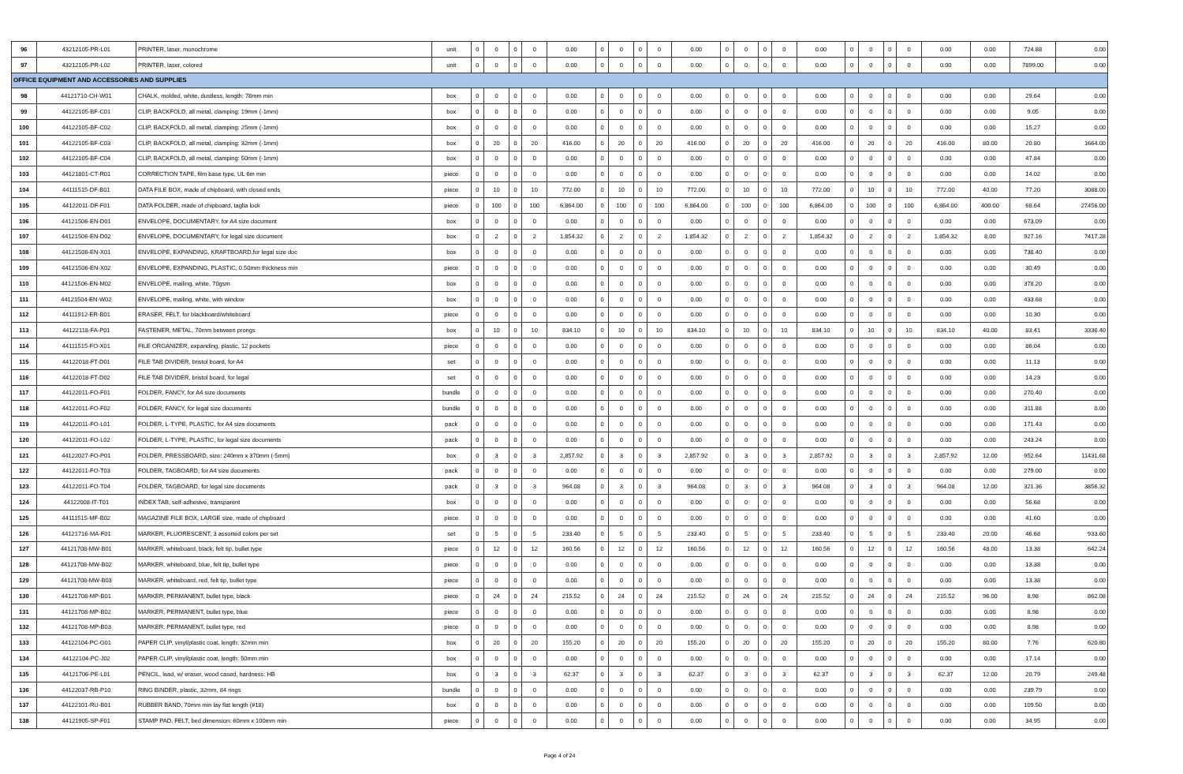| 96 | 43212105-PR-L01 | PRINTER, laser, monochrome | unit | 0 | 0 | 0 | 0 | 0.00 | 0 | 0 | 0 | 0 | 0.00 | 0 | 0 | 0 | 0 | 0.00 | 0 | 0 | 0 | 0 | 0.00 | 0.00 | 724.88 | 0.00 |
| 97 | 43212105-PR-L02 | PRINTER, laser, colored | unit | 0 | 0 | 0 | 0 | 0.00 | 0 | 0 | 0 | 0 | 0.00 | 0 | 0 | 0 | 0 | 0.00 | 0 | 0 | 0 | 0 | 0.00 | 0.00 | 7899.00 | 0.00 |
| OFFICE EQUIPMENT AND ACCESSORIES AND SUPPLIES | | | | | | | | | | | | | | | | | | | | | | | | | | |
| 98 | 44121710-CH-W01 | CHALK, molded, white, dustless, length: 78mm min | box | 0 | 0 | 0 | 0 | 0.00 | 0 | 0 | 0 | 0 | 0.00 | 0 | 0 | 0 | 0 | 0.00 | 0 | 0 | 0 | 0 | 0.00 | 0.00 | 29.64 | 0.00 |
| 99 | 44122105-BF-C01 | CLIP, BACKFOLD, all metal, clamping: 19mm (-1mm) | box | 0 | 0 | 0 | 0 | 0.00 | 0 | 0 | 0 | 0 | 0.00 | 0 | 0 | 0 | 0 | 0.00 | 0 | 0 | 0 | 0 | 0.00 | 0.00 | 9.05 | 0.00 |
| 100 | 44122105-BF-C02 | CLIP, BACKFOLD, all metal, clamping: 25mm (-1mm) | box | 0 | 0 | 0 | 0 | 0.00 | 0 | 0 | 0 | 0 | 0.00 | 0 | 0 | 0 | 0 | 0.00 | 0 | 0 | 0 | 0 | 0.00 | 0.00 | 15.27 | 0.00 |
| 101 | 44122105-BF-C03 | CLIP, BACKFOLD, all metal, clamping: 32mm (-1mm) | box | 0 | 20 | 0 | 20 | 416.00 | 0 | 20 | 0 | 20 | 416.00 | 0 | 20 | 0 | 20 | 416.00 | 0 | 20 | 0 | 20 | 416.00 | 80.00 | 20.80 | 1664.00 |
| 102 | 44122105-BF-C04 | CLIP, BACKFOLD, all metal, clamping: 50mm (-1mm) | box | 0 | 0 | 0 | 0 | 0.00 | 0 | 0 | 0 | 0 | 0.00 | 0 | 0 | 0 | 0 | 0.00 | 0 | 0 | 0 | 0 | 0.00 | 0.00 | 47.84 | 0.00 |
| 103 | 44121801-CT-R01 | CORRECTION TAPE, film base type, UL 6m min | piece | 0 | 0 | 0 | 0 | 0.00 | 0 | 0 | 0 | 0 | 0.00 | 0 | 0 | 0 | 0 | 0.00 | 0 | 0 | 0 | 0 | 0.00 | 0.00 | 14.02 | 0.00 |
| 104 | 44111515-DF-B01 | DATA FILE BOX, made of chipboard, with closed ends | piece | 0 | 10 | 0 | 10 | 772.00 | 0 | 10 | 0 | 10 | 772.00 | 0 | 10 | 0 | 10 | 772.00 | 0 | 10 | 0 | 10 | 772.00 | 40.00 | 77.20 | 3088.00 |
| 105 | 44122011-DF-F01 | DATA FOLDER, made of chipboard, taglia lock | piece | 0 | 100 | 0 | 100 | 6,864.00 | 0 | 100 | 0 | 100 | 6,864.00 | 0 | 100 | 0 | 100 | 6,864.00 | 0 | 100 | 0 | 100 | 6,864.00 | 400.00 | 68.64 | 27456.00 |
| 106 | 44121506-EN-D01 | ENVELOPE, DOCUMENTARY, for A4 size document | box | 0 | 0 | 0 | 0 | 0.00 | 0 | 0 | 0 | 0 | 0.00 | 0 | 0 | 0 | 0 | 0.00 | 0 | 0 | 0 | 0 | 0.00 | 0.00 | 673.09 | 0.00 |
| 107 | 44121506-EN-D02 | ENVELOPE, DOCUMENTARY, for legal size document | box | 0 | 2 | 0 | 2 | 1,854.32 | 0 | 2 | 0 | 2 | 1,854.32 | 0 | 2 | 0 | 2 | 1,854.32 | 0 | 2 | 0 | 2 | 1,854.32 | 8.00 | 927.16 | 7417.28 |
| 108 | 44121506-EN-X01 | ENVELOPE, EXPANDING, KRAFTBOARD,for legal size doc | box | 0 | 0 | 0 | 0 | 0.00 | 0 | 0 | 0 | 0 | 0.00 | 0 | 0 | 0 | 0 | 0.00 | 0 | 0 | 0 | 0 | 0.00 | 0.00 | 738.40 | 0.00 |
| 109 | 44121506-EN-X02 | ENVELOPE, EXPANDING, PLASTIC, 0.50mm thickness min | piece | 0 | 0 | 0 | 0 | 0.00 | 0 | 0 | 0 | 0 | 0.00 | 0 | 0 | 0 | 0 | 0.00 | 0 | 0 | 0 | 0 | 0.00 | 0.00 | 30.49 | 0.00 |
| 110 | 44121506-EN-M02 | ENVELOPE, mailing, white, 70gsm | box | 0 | 0 | 0 | 0 | 0.00 | 0 | 0 | 0 | 0 | 0.00 | 0 | 0 | 0 | 0 | 0.00 | 0 | 0 | 0 | 0 | 0.00 | 0.00 | 378.20 | 0.00 |
| 111 | 44121504-EN-W02 | ENVELOPE, mailing, white, with window | box | 0 | 0 | 0 | 0 | 0.00 | 0 | 0 | 0 | 0 | 0.00 | 0 | 0 | 0 | 0 | 0.00 | 0 | 0 | 0 | 0 | 0.00 | 0.00 | 433.68 | 0.00 |
| 112 | 44111912-ER-B01 | ERASER, FELT, for blackboard/whiteboard | piece | 0 | 0 | 0 | 0 | 0.00 | 0 | 0 | 0 | 0 | 0.00 | 0 | 0 | 0 | 0 | 0.00 | 0 | 0 | 0 | 0 | 0.00 | 0.00 | 10.30 | 0.00 |
| 113 | 44122118-FA-P01 | FASTENER, METAL, 70mm between prongs | box | 0 | 10 | 0 | 10 | 834.10 | 0 | 10 | 0 | 10 | 834.10 | 0 | 10 | 0 | 10 | 834.10 | 0 | 10 | 0 | 10 | 834.10 | 40.00 | 83.41 | 3336.40 |
| 114 | 44111515-FO-X01 | FILE ORGANIZER, expanding, plastic, 12 pockets | piece | 0 | 0 | 0 | 0 | 0.00 | 0 | 0 | 0 | 0 | 0.00 | 0 | 0 | 0 | 0 | 0.00 | 0 | 0 | 0 | 0 | 0.00 | 0.00 | 86.04 | 0.00 |
| 115 | 44122018-FT-D01 | FILE TAB DIVIDER, bristol board, for A4 | set | 0 | 0 | 0 | 0 | 0.00 | 0 | 0 | 0 | 0 | 0.00 | 0 | 0 | 0 | 0 | 0.00 | 0 | 0 | 0 | 0 | 0.00 | 0.00 | 11.13 | 0.00 |
| 116 | 44122018-FT-D02 | FILE TAB DIVIDER, bristol board, for legal | set | 0 | 0 | 0 | 0 | 0.00 | 0 | 0 | 0 | 0 | 0.00 | 0 | 0 | 0 | 0 | 0.00 | 0 | 0 | 0 | 0 | 0.00 | 0.00 | 14.23 | 0.00 |
| 117 | 44122011-FO-F01 | FOLDER, FANCY, for A4 size documents | bundle | 0 | 0 | 0 | 0 | 0.00 | 0 | 0 | 0 | 0 | 0.00 | 0 | 0 | 0 | 0 | 0.00 | 0 | 0 | 0 | 0 | 0.00 | 0.00 | 270.40 | 0.00 |
| 118 | 44122011-FO-F02 | FOLDER, FANCY, for legal size documents | bundle | 0 | 0 | 0 | 0 | 0.00 | 0 | 0 | 0 | 0 | 0.00 | 0 | 0 | 0 | 0 | 0.00 | 0 | 0 | 0 | 0 | 0.00 | 0.00 | 311.88 | 0.00 |
| 119 | 44122011-FO-L01 | FOLDER, L-TYPE, PLASTIC, for A4 size documents | pack | 0 | 0 | 0 | 0 | 0.00 | 0 | 0 | 0 | 0 | 0.00 | 0 | 0 | 0 | 0 | 0.00 | 0 | 0 | 0 | 0 | 0.00 | 0.00 | 171.43 | 0.00 |
| 120 | 44122011-FO-L02 | FOLDER, L-TYPE, PLASTIC, for legal size documents | pack | 0 | 0 | 0 | 0 | 0.00 | 0 | 0 | 0 | 0 | 0.00 | 0 | 0 | 0 | 0 | 0.00 | 0 | 0 | 0 | 0 | 0.00 | 0.00 | 243.24 | 0.00 |
| 121 | 44122027-FO-P01 | FOLDER, PRESSBOARD, size: 240mm x 370mm (-5mm) | box | 0 | 3 | 0 | 3 | 2,857.92 | 0 | 3 | 0 | 3 | 2,857.92 | 0 | 3 | 0 | 3 | 2,857.92 | 0 | 3 | 0 | 3 | 2,857.92 | 12.00 | 952.64 | 11431.68 |
| 122 | 44122011-FO-T03 | FOLDER, TAGBOARD, for A4 size documents | pack | 0 | 0 | 0 | 0 | 0.00 | 0 | 0 | 0 | 0 | 0.00 | 0 | 0 | 0 | 0 | 0.00 | 0 | 0 | 0 | 0 | 0.00 | 0.00 | 279.00 | 0.00 |
| 123 | 44122011-FO-T04 | FOLDER, TAGBOARD, for legal size documents | pack | 0 | 3 | 0 | 3 | 964.08 | 0 | 3 | 0 | 3 | 964.08 | 0 | 3 | 0 | 3 | 964.08 | 0 | 3 | 0 | 3 | 964.08 | 12.00 | 321.36 | 3856.32 |
| 124 | 44122008-IT-T01 | INDEX TAB, self-adhesive, transparent | box | 0 | 0 | 0 | 0 | 0.00 | 0 | 0 | 0 | 0 | 0.00 | 0 | 0 | 0 | 0 | 0.00 | 0 | 0 | 0 | 0 | 0.00 | 0.00 | 56.68 | 0.00 |
| 125 | 44111515-MF-B02 | MAGAZINE FILE BOX, LARGE size, made of chipboard | piece | 0 | 0 | 0 | 0 | 0.00 | 0 | 0 | 0 | 0 | 0.00 | 0 | 0 | 0 | 0 | 0.00 | 0 | 0 | 0 | 0 | 0.00 | 0.00 | 41.60 | 0.00 |
| 126 | 44121716-MA-F01 | MARKER, FLUORESCENT, 3 assorted colors per set | set | 0 | 5 | 0 | 5 | 233.40 | 0 | 5 | 0 | 5 | 233.40 | 0 | 5 | 0 | 5 | 233.40 | 0 | 5 | 0 | 5 | 233.40 | 20.00 | 46.68 | 933.60 |
| 127 | 44121708-MW-B01 | MARKER, whiteboard, black, felt tip, bullet type | piece | 0 | 12 | 0 | 12 | 160.56 | 0 | 12 | 0 | 12 | 160.56 | 0 | 12 | 0 | 12 | 160.56 | 0 | 12 | 0 | 12 | 160.56 | 48.00 | 13.38 | 642.24 |
| 128 | 44121708-MW-B02 | MARKER, whiteboard, blue, felt tip, bullet type | piece | 0 | 0 | 0 | 0 | 0.00 | 0 | 0 | 0 | 0 | 0.00 | 0 | 0 | 0 | 0 | 0.00 | 0 | 0 | 0 | 0 | 0.00 | 0.00 | 13.38 | 0.00 |
| 129 | 44121708-MW-B03 | MARKER, whiteboard, red, felt tip, bullet type | piece | 0 | 0 | 0 | 0 | 0.00 | 0 | 0 | 0 | 0 | 0.00 | 0 | 0 | 0 | 0 | 0.00 | 0 | 0 | 0 | 0 | 0.00 | 0.00 | 13.38 | 0.00 |
| 130 | 44121708-MP-B01 | MARKER, PERMANENT, bullet type, black | piece | 0 | 24 | 0 | 24 | 215.52 | 0 | 24 | 0 | 24 | 215.52 | 0 | 24 | 0 | 24 | 215.52 | 0 | 24 | 0 | 24 | 215.52 | 96.00 | 8.98 | 862.08 |
| 131 | 44121708-MP-B02 | MARKER, PERMANENT, bullet type, blue | piece | 0 | 0 | 0 | 0 | 0.00 | 0 | 0 | 0 | 0 | 0.00 | 0 | 0 | 0 | 0 | 0.00 | 0 | 0 | 0 | 0 | 0.00 | 0.00 | 8.98 | 0.00 |
| 132 | 44121708-MP-B03 | MARKER, PERMANENT, bullet type, red | piece | 0 | 0 | 0 | 0 | 0.00 | 0 | 0 | 0 | 0 | 0.00 | 0 | 0 | 0 | 0 | 0.00 | 0 | 0 | 0 | 0 | 0.00 | 0.00 | 8.98 | 0.00 |
| 133 | 44122104-PC-G01 | PAPER CLIP, vinyl/plastic coat, length: 32mm min | box | 0 | 20 | 0 | 20 | 155.20 | 0 | 20 | 0 | 20 | 155.20 | 0 | 20 | 0 | 20 | 155.20 | 0 | 20 | 0 | 20 | 155.20 | 80.00 | 7.76 | 620.80 |
| 134 | 44122104-PC-J02 | PAPER CLIP, vinyl/plastic coat, length: 50mm min | box | 0 | 0 | 0 | 0 | 0.00 | 0 | 0 | 0 | 0 | 0.00 | 0 | 0 | 0 | 0 | 0.00 | 0 | 0 | 0 | 0 | 0.00 | 0.00 | 17.14 | 0.00 |
| 135 | 44121706-PE-L01 | PENCIL, lead, w/ eraser, wood cased, hardness: HB | box | 0 | 3 | 0 | 3 | 62.37 | 0 | 3 | 0 | 3 | 62.37 | 0 | 3 | 0 | 3 | 62.37 | 0 | 3 | 0 | 3 | 62.37 | 12.00 | 20.79 | 249.48 |
| 136 | 44122037-RB-P10 | RING BINDER, plastic, 32mm, 84 rings | bundle | 0 | 0 | 0 | 0 | 0.00 | 0 | 0 | 0 | 0 | 0.00 | 0 | 0 | 0 | 0 | 0.00 | 0 | 0 | 0 | 0 | 0.00 | 0.00 | 239.79 | 0.00 |
| 137 | 44122101-RU-B01 | RUBBER BAND, 70mm min lay flat length (#18) | box | 0 | 0 | 0 | 0 | 0.00 | 0 | 0 | 0 | 0 | 0.00 | 0 | 0 | 0 | 0 | 0.00 | 0 | 0 | 0 | 0 | 0.00 | 0.00 | 109.50 | 0.00 |
| 138 | 44121905-SP-F01 | STAMP PAD, FELT, bed dimension: 60mm x 100mm min | piece | 0 | 0 | 0 | 0 | 0.00 | 0 | 0 | 0 | 0 | 0.00 | 0 | 0 | 0 | 0 | 0.00 | 0 | 0 | 0 | 0 | 0.00 | 0.00 | 34.95 | 0.00 |
Page 4 of 24